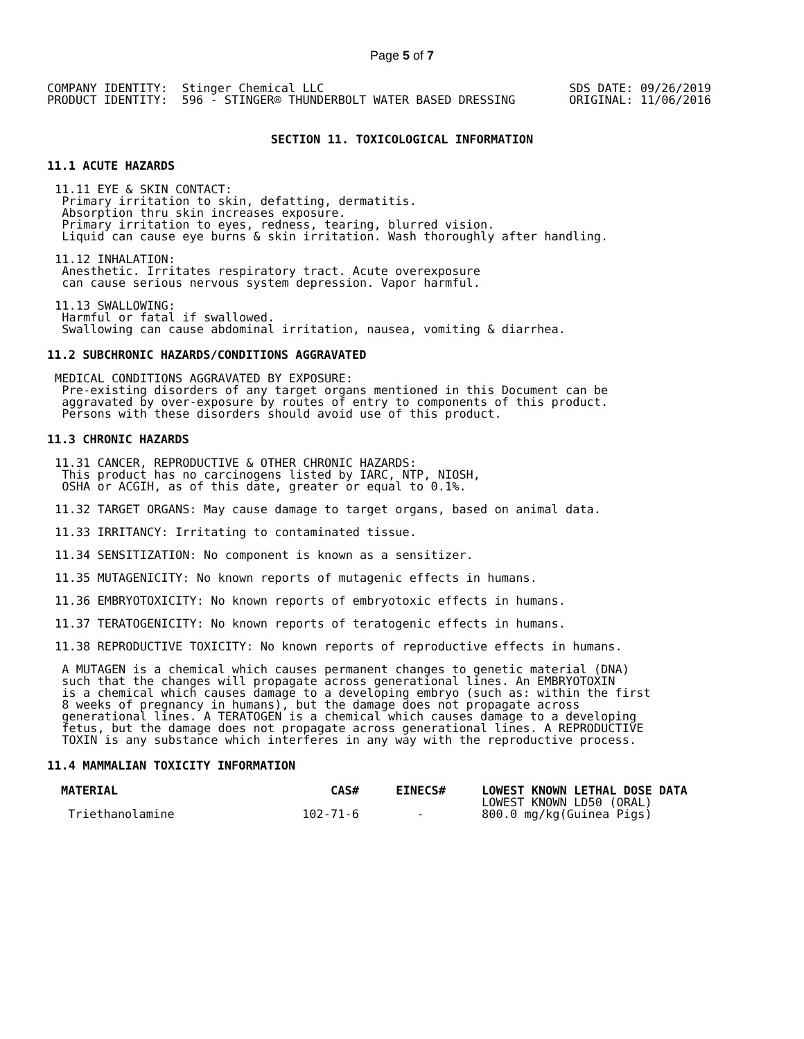Page 5 of 7
COMPANY IDENTITY: Stinger Chemical LLC PRODUCT IDENTITY: 596 - STINGER® THUNDERBOLT WATER BASED DRESSING
SDS DATE: 09/26/2019 ORIGINAL: 11/06/2016
SECTION 11. TOXICOLOGICAL INFORMATION
11.1 ACUTE HAZARDS
11.11 EYE & SKIN CONTACT: Primary irritation to skin, defatting, dermatitis. Absorption thru skin increases exposure. Primary irritation to eyes, redness, tearing, blurred vision. Liquid can cause eye burns & skin irritation. Wash thoroughly after handling.
11.12 INHALATION: Anesthetic. Irritates respiratory tract. Acute overexposure can cause serious nervous system depression. Vapor harmful.
11.13 SWALLOWING: Harmful or fatal if swallowed. Swallowing can cause abdominal irritation, nausea, vomiting & diarrhea.
11.2 SUBCHRONIC HAZARDS/CONDITIONS AGGRAVATED
MEDICAL CONDITIONS AGGRAVATED BY EXPOSURE: Pre-existing disorders of any target organs mentioned in this Document can be aggravated by over-exposure by routes of entry to components of this product. Persons with these disorders should avoid use of this product.
11.3 CHRONIC HAZARDS
11.31 CANCER, REPRODUCTIVE & OTHER CHRONIC HAZARDS: This product has no carcinogens listed by IARC, NTP, NIOSH, OSHA or ACGIH, as of this date, greater or equal to 0.1%.
11.32 TARGET ORGANS: May cause damage to target organs, based on animal data.
11.33 IRRITANCY: Irritating to contaminated tissue.
11.34 SENSITIZATION: No component is known as a sensitizer.
11.35 MUTAGENICITY: No known reports of mutagenic effects in humans.
11.36 EMBRYOTOXICITY: No known reports of embryotoxic effects in humans.
11.37 TERATOGENICITY: No known reports of teratogenic effects in humans.
11.38 REPRODUCTIVE TOXICITY: No known reports of reproductive effects in humans.
A MUTAGEN is a chemical which causes permanent changes to genetic material (DNA) such that the changes will propagate across generational lines. An EMBRYOTOXIN is a chemical which causes damage to a developing embryo (such as: within the first 8 weeks of pregnancy in humans), but the damage does not propagate across generational lines. A TERATOGEN is a chemical which causes damage to a developing fetus, but the damage does not propagate across generational lines. A REPRODUCTIVE TOXIN is any substance which interferes in any way with the reproductive process.
11.4 MAMMALIAN TOXICITY INFORMATION
| MATERIAL | CAS# | EINECS# | LOWEST KNOWN LETHAL DOSE DATA |
| --- | --- | --- | --- |
| | | | LOWEST KNOWN LD50 (ORAL) |
| Triethanolamine | 102-71-6 | - | 800.0 mg/kg(Guinea Pigs) |